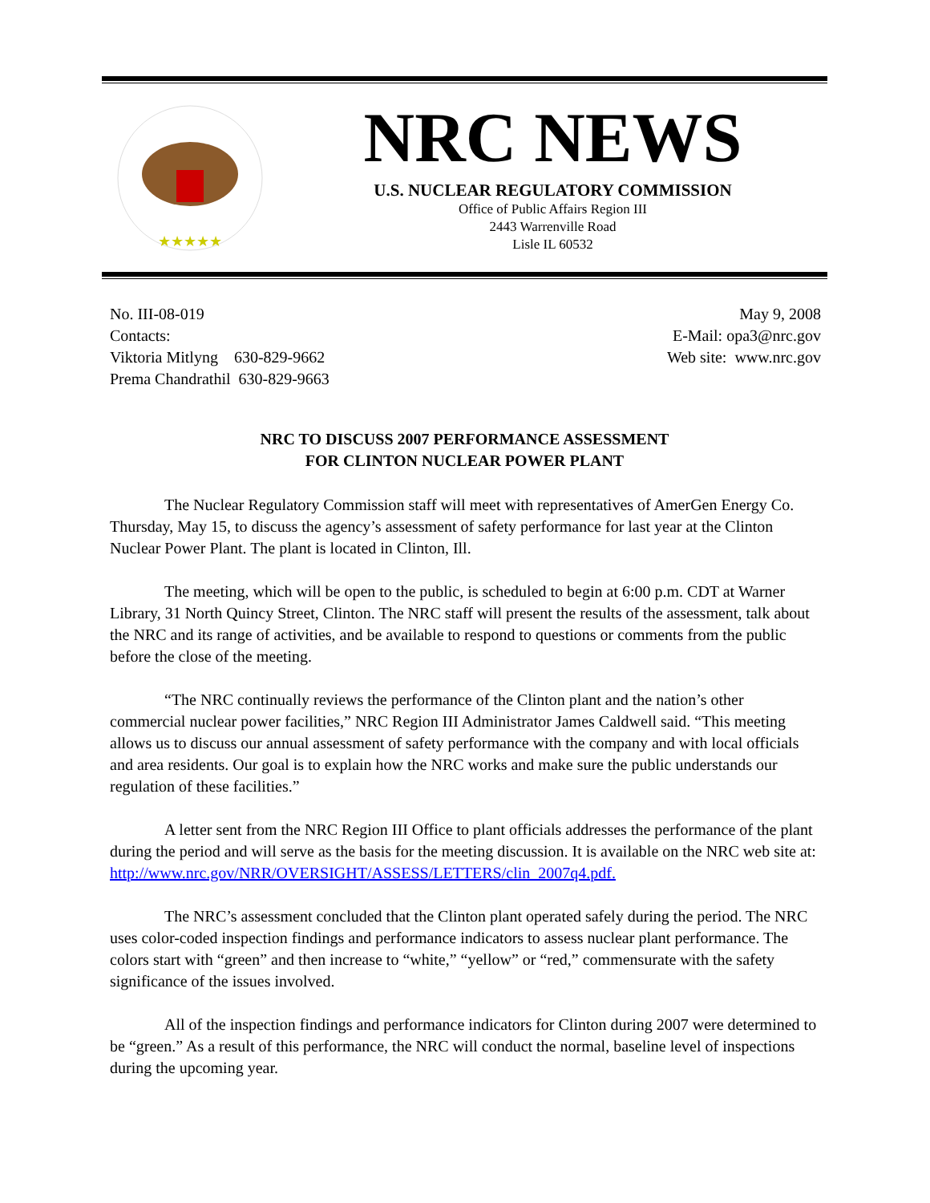★★★★★
NRC NEWS
U.S. NUCLEAR REGULATORY COMMISSION
Office of Public Affairs Region III
2443 Warrenville Road
Lisle IL 60532
No. III-08-019
Contacts:
Viktoria Mitlyng 630-829-9662
Prema Chandrathil 630-829-9663
May 9, 2008
E-Mail: opa3@nrc.gov
Web site: www.nrc.gov
NRC TO DISCUSS 2007 PERFORMANCE ASSESSMENT
FOR CLINTON NUCLEAR POWER PLANT
The Nuclear Regulatory Commission staff will meet with representatives of AmerGen Energy Co. Thursday, May 15, to discuss the agency’s assessment of safety performance for last year at the Clinton Nuclear Power Plant. The plant is located in Clinton, Ill.
The meeting, which will be open to the public, is scheduled to begin at 6:00 p.m. CDT at Warner Library, 31 North Quincy Street, Clinton. The NRC staff will present the results of the assessment, talk about the NRC and its range of activities, and be available to respond to questions or comments from the public before the close of the meeting.
“The NRC continually reviews the performance of the Clinton plant and the nation’s other commercial nuclear power facilities,” NRC Region III Administrator James Caldwell said. “This meeting allows us to discuss our annual assessment of safety performance with the company and with local officials and area residents. Our goal is to explain how the NRC works and make sure the public understands our regulation of these facilities.”
A letter sent from the NRC Region III Office to plant officials addresses the performance of the plant during the period and will serve as the basis for the meeting discussion. It is available on the NRC web site at:
http://www.nrc.gov/NRR/OVERSIGHT/ASSESS/LETTERS/clin_2007q4.pdf.
The NRC’s assessment concluded that the Clinton plant operated safely during the period. The NRC uses color-coded inspection findings and performance indicators to assess nuclear plant performance. The colors start with “green” and then increase to “white,” “yellow” or “red,” commensurate with the safety significance of the issues involved.
All of the inspection findings and performance indicators for Clinton during 2007 were determined to be “green.” As a result of this performance, the NRC will conduct the normal, baseline level of inspections during the upcoming year.